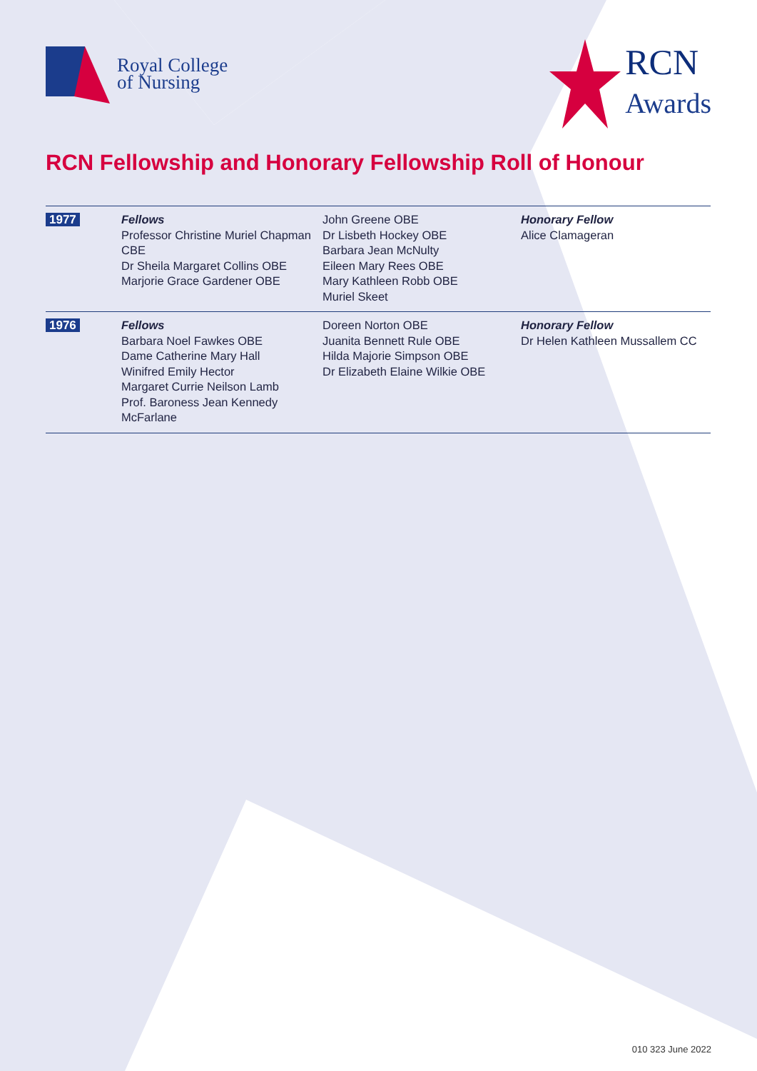Royal College
of Nursing
RCN
Awards
RCN Fellowship and Honorary Fellowship Roll of Honour
| 1977 | Fellows Professor Christine Muriel Chapman CBE Dr Sheila Margaret Collins OBE Marjorie Grace Gardener OBE | John Greene OBE Dr Lisbeth Hockey OBE Barbara Jean McNulty Eileen Mary Rees OBE Mary Kathleen Robb OBE Muriel Skeet | Honorary Fellow Alice Clamageran |
| 1976 | Fellows Barbara Noel Fawkes OBE Dame Catherine Mary Hall Winifred Emily Hector Margaret Currie Neilson Lamb Prof. Baroness Jean Kennedy McFarlane | Doreen Norton OBE Juanita Bennett Rule OBE Hilda Majorie Simpson OBE Dr Elizabeth Elaine Wilkie OBE | Honorary Fellow Dr Helen Kathleen Mussallem CC |
010 323 June 2022